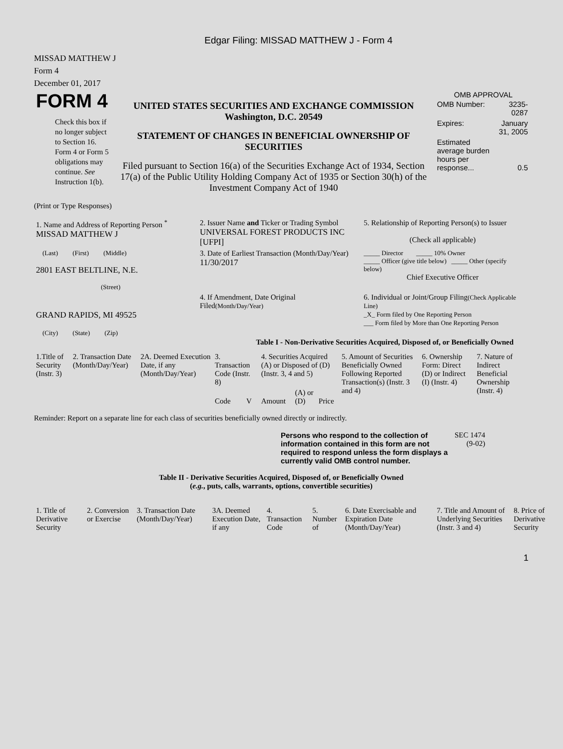Edgar Filing: MISSAD MATTHEW J - Form 4
MISSAD MATTHEW J
Form 4
December 01, 2017
| FORM 4 Check this box if no longer subject to Section 16. Form 4 or Form 5 obligations may continue. See Instruction 1(b). | UNITED STATES SECURITIES AND EXCHANGE COMMISSION Washington, D.C. 20549 STATEMENT OF CHANGES IN BENEFICIAL OWNERSHIP OF SECURITIES Filed pursuant to Section 16(a) of the Securities Exchange Act of 1934, Section 17(a) of the Public Utility Holding Company Act of 1935 or Section 30(h) of the Investment Company Act of 1940 | OMB APPROVAL / OMB Number: / 3235-0287 / / Expires: / January 31, 2005 / / Estimated average burden hours per response... / 0.5 / |
(Print or Type Responses)
| 1. Name and Address of Reporting Person <sup>*</sup> MISSAD MATTHEW J | 2. Issuer Name and Ticker or Trading Symbol UNIVERSAL FOREST PRODUCTS INC [UFPI] | 5. Relationship of Reporting Person(s) to Issuer (Check all applicable) |
| (Last) (First) (Middle) 2801 EAST BELTLINE, N.E. (Street) | 3. Date of Earliest Transaction (Month/Day/Year) 11/30/2017 | _____ Director _____ 10% Owner _____ Officer (give title below) _____ Other (specify below) Chief Executive Officer |
| GRAND RAPIDS, MI 49525 (City) (State) (Zip) | 4. If Amendment, Date Original Filed (Month/Day/Year) | 6. Individual or Joint/Group Filing (Check Applicable Line) _X_ Form filed by One Reporting Person ___ Form filed by More than One Reporting Person |
Table I - Non-Derivative Securities Acquired, Disposed of, or Beneficially Owned
| 1.Title of Security (Instr. 3) | 2. Transaction Date (Month/Day/Year) | 2A. Deemed Execution Date, if any (Month/Day/Year) | 3. Transaction Code (Instr. 8) | | 4. Securities Acquired (A) or Disposed of (D) (Instr. 3, 4 and 5) | | | 5. Amount of Securities Beneficially Owned Following Reported Transaction(s) (Instr. 3 and 4) | 6. Ownership Form: Direct (D) or Indirect (I) (Instr. 4) | 7. Nature of Indirect Beneficial Ownership (Instr. 4) |
| --- | --- | --- | --- | --- | --- | --- | --- | --- | --- | --- |
| | | | Code | V | Amount | (A) or (D) | Price | | | |
Reminder: Report on a separate line for each class of securities beneficially owned directly or indirectly.
| Persons who respond to the collection of information contained in this form are not required to respond unless the form displays a currently valid OMB control number. | SEC 1474 (9-02) |
Table II - Derivative Securities Acquired, Disposed of, or Beneficially Owned
(e.g., puts, calls, warrants, options, convertible securities)
| 1. Title of Derivative Security | 2. Conversion or Exercise | 3. Transaction Date (Month/Day/Year) | 3A. Deemed Execution Date, if any | 4. Transaction Code | 5. Number of | 6. Date Exercisable and Expiration Date (Month/Day/Year) | 7. Title and Amount of Underlying Securities (Instr. 3 and 4) | 8. Price of Derivative Security |
| --- | --- | --- | --- | --- | --- | --- | --- | --- |
1